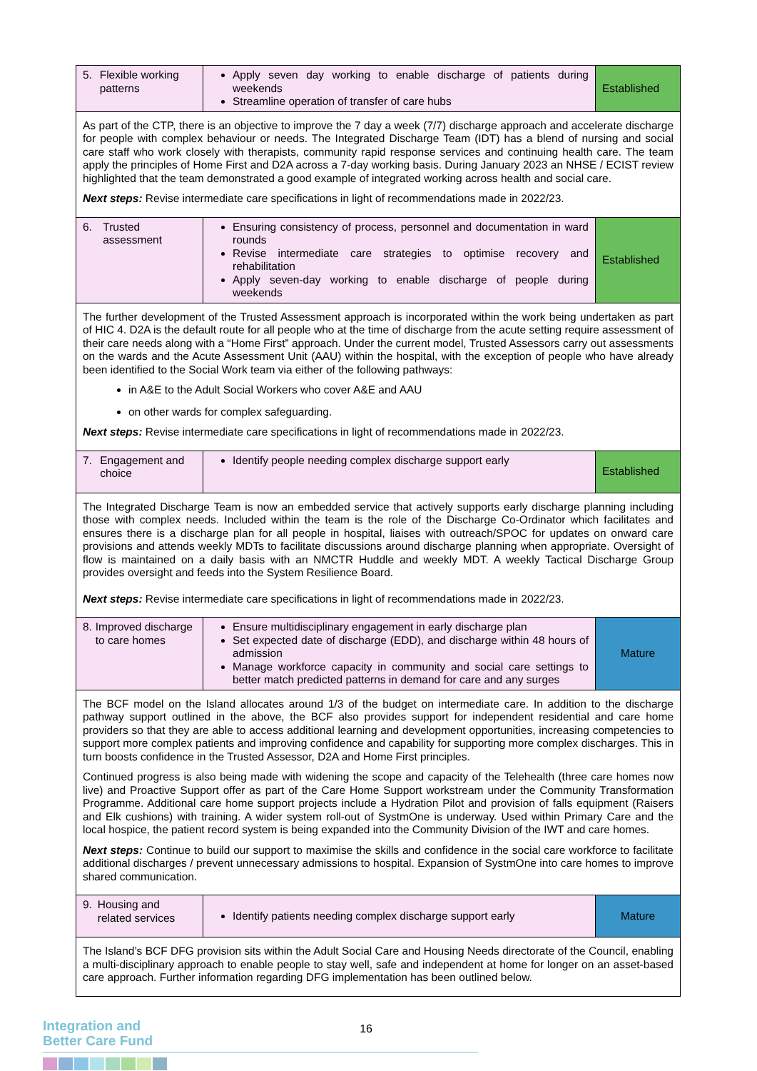| 5. Flexible working patterns | Apply seven day working to enable discharge of patients during weekends Streamline operation of transfer of care hubs | Established |
| As part of the CTP, there is an objective to improve the 7 day a week (7/7) discharge approach and accelerate discharge for people with complex behaviour or needs. The Integrated Discharge Team (IDT) has a blend of nursing and social care staff who work closely with therapists, community rapid response services and continuing health care. The team apply the principles of Home First and D2A across a 7-day working basis. During January 2023 an NHSE / ECIST review highlighted that the team demonstrated a good example of integrated working across health and social care. Next steps: Revise intermediate care specifications in light of recommendations made in 2022/23. | | |
| 6. Trusted assessment | Ensuring consistency of process, personnel and documentation in ward rounds Revise intermediate care strategies to optimise recovery and rehabilitation Apply seven-day working to enable discharge of people during weekends | Established |
| The further development of the Trusted Assessment approach is incorporated within the work being undertaken as part of HIC 4. D2A is the default route for all people who at the time of discharge from the acute setting require assessment of their care needs along with a “Home First” approach. Under the current model, Trusted Assessors carry out assessments on the wards and the Acute Assessment Unit (AAU) within the hospital, with the exception of people who have already been identified to the Social Work team via either of the following pathways: in A&E to the Adult Social Workers who cover A&E and AAU on other wards for complex safeguarding. Next steps: Revise intermediate care specifications in light of recommendations made in 2022/23. | | |
| 7. Engagement and choice | Identify people needing complex discharge support early | Established |
| The Integrated Discharge Team is now an embedded service that actively supports early discharge planning including those with complex needs. Included within the team is the role of the Discharge Co-Ordinator which facilitates and ensures there is a discharge plan for all people in hospital, liaises with outreach/SPOC for updates on onward care provisions and attends weekly MDTs to facilitate discussions around discharge planning when appropriate. Oversight of flow is maintained on a daily basis with an NMCTR Huddle and weekly MDT. A weekly Tactical Discharge Group provides oversight and feeds into the System Resilience Board. Next steps: Revise intermediate care specifications in light of recommendations made in 2022/23. | | |
| 8. Improved discharge to care homes | Ensure multidisciplinary engagement in early discharge plan Set expected date of discharge (EDD), and discharge within 48 hours of admission Manage workforce capacity in community and social care settings to better match predicted patterns in demand for care and any surges | Mature |
| The BCF model on the Island allocates around 1/3 of the budget on intermediate care. In addition to the discharge pathway support outlined in the above, the BCF also provides support for independent residential and care home providers so that they are able to access additional learning and development opportunities, increasing competencies to support more complex patients and improving confidence and capability for supporting more complex discharges. This in turn boosts confidence in the Trusted Assessor, D2A and Home First principles. Continued progress is also being made with widening the scope and capacity of the Telehealth (three care homes now live) and Proactive Support offer as part of the Care Home Support workstream under the Community Transformation Programme. Additional care home support projects include a Hydration Pilot and provision of falls equipment (Raisers and Elk cushions) with training. A wider system roll-out of SystmOne is underway. Used within Primary Care and the local hospice, the patient record system is being expanded into the Community Division of the IWT and care homes. Next steps: Continue to build our support to maximise the skills and confidence in the social care workforce to facilitate additional discharges / prevent unnecessary admissions to hospital. Expansion of SystmOne into care homes to improve shared communication. | | |
| 9. Housing and related services | Identify patients needing complex discharge support early | Mature |
| The Island’s BCF DFG provision sits within the Adult Social Care and Housing Needs directorate of the Council, enabling a multi-disciplinary approach to enable people to stay well, safe and independent at home for longer on an asset-based care approach. Further information regarding DFG implementation has been outlined below. | | |
Integration and
Better Care Fund
16